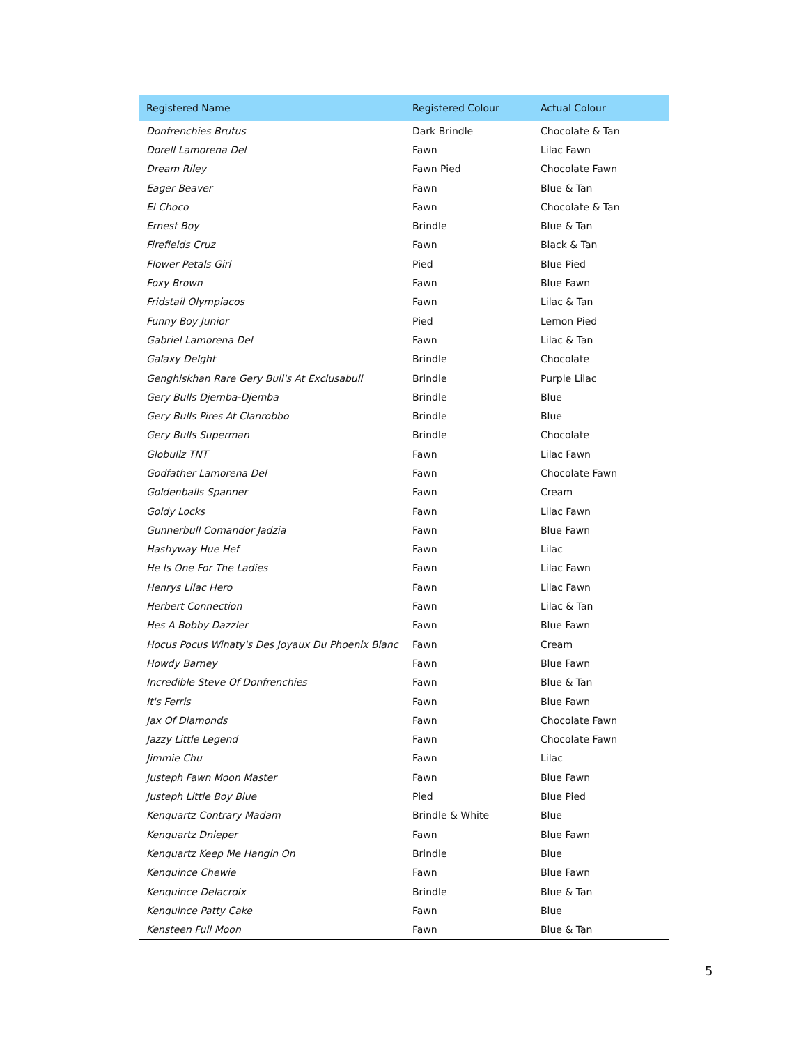| Registered Name | Registered Colour | Actual Colour |
| --- | --- | --- |
| Donfrenchies Brutus | Dark Brindle | Chocolate & Tan |
| Dorell Lamorena Del | Fawn | Lilac Fawn |
| Dream Riley | Fawn Pied | Chocolate Fawn |
| Eager Beaver | Fawn | Blue & Tan |
| El Choco | Fawn | Chocolate & Tan |
| Ernest Boy | Brindle | Blue & Tan |
| Firefields Cruz | Fawn | Black & Tan |
| Flower Petals Girl | Pied | Blue Pied |
| Foxy Brown | Fawn | Blue Fawn |
| Fridstail Olympiacos | Fawn | Lilac & Tan |
| Funny Boy Junior | Pied | Lemon Pied |
| Gabriel Lamorena Del | Fawn | Lilac & Tan |
| Galaxy Delght | Brindle | Chocolate |
| Genghiskhan Rare Gery Bull's At Exclusabull | Brindle | Purple Lilac |
| Gery Bulls Djemba-Djemba | Brindle | Blue |
| Gery Bulls Pires At Clanrobbo | Brindle | Blue |
| Gery Bulls Superman | Brindle | Chocolate |
| Globullz TNT | Fawn | Lilac Fawn |
| Godfather Lamorena Del | Fawn | Chocolate Fawn |
| Goldenballs Spanner | Fawn | Cream |
| Goldy Locks | Fawn | Lilac Fawn |
| Gunnerbull Comandor Jadzia | Fawn | Blue Fawn |
| Hashyway Hue Hef | Fawn | Lilac |
| He Is One For The Ladies | Fawn | Lilac Fawn |
| Henrys Lilac Hero | Fawn | Lilac Fawn |
| Herbert Connection | Fawn | Lilac & Tan |
| Hes A Bobby Dazzler | Fawn | Blue Fawn |
| Hocus Pocus Winaty's Des Joyaux Du Phoenix Blanc | Fawn | Cream |
| Howdy Barney | Fawn | Blue Fawn |
| Incredible Steve Of Donfrenchies | Fawn | Blue & Tan |
| It's Ferris | Fawn | Blue Fawn |
| Jax Of Diamonds | Fawn | Chocolate Fawn |
| Jazzy Little Legend | Fawn | Chocolate Fawn |
| Jimmie Chu | Fawn | Lilac |
| Justeph Fawn Moon Master | Fawn | Blue Fawn |
| Justeph Little Boy Blue | Pied | Blue Pied |
| Kenquartz Contrary Madam | Brindle & White | Blue |
| Kenquartz Dnieper | Fawn | Blue Fawn |
| Kenquartz Keep Me Hangin On | Brindle | Blue |
| Kenquince Chewie | Fawn | Blue Fawn |
| Kenquince Delacroix | Brindle | Blue & Tan |
| Kenquince Patty Cake | Fawn | Blue |
| Kensteen Full Moon | Fawn | Blue & Tan |
5